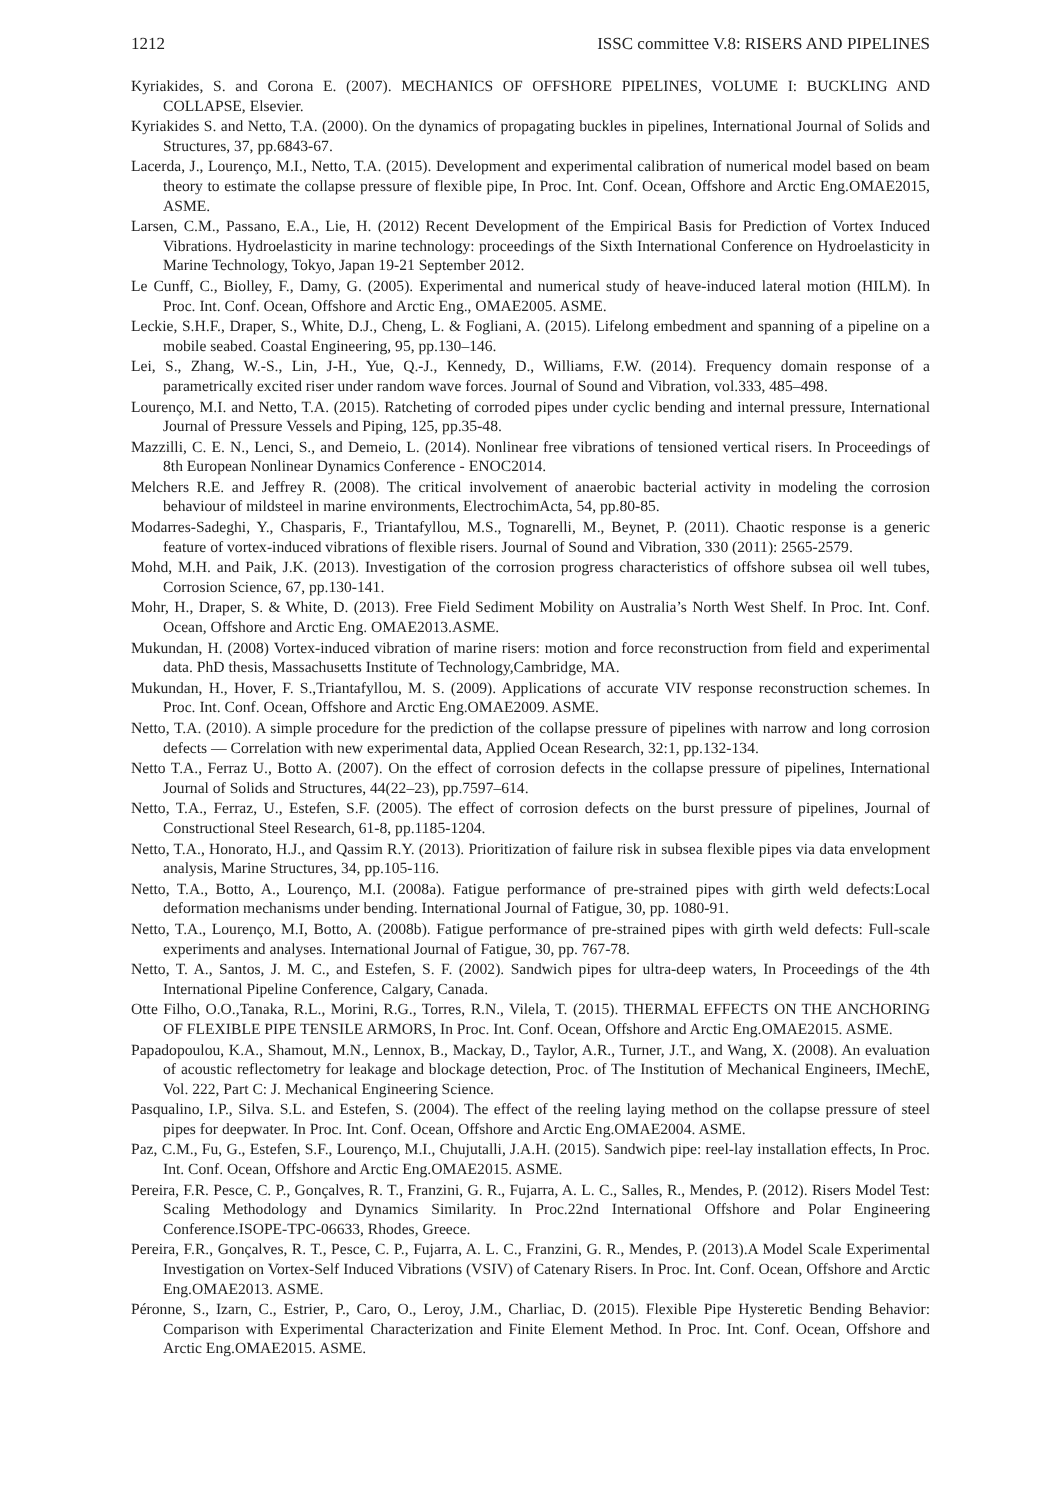1212 ISSC committee V.8: RISERS AND PIPELINES
Kyriakides, S. and Corona E. (2007). MECHANICS OF OFFSHORE PIPELINES, VOLUME I: BUCKLING AND COLLAPSE, Elsevier.
Kyriakides S. and Netto, T.A. (2000). On the dynamics of propagating buckles in pipelines, International Journal of Solids and Structures, 37, pp.6843-67.
Lacerda, J., Lourenço, M.I., Netto, T.A. (2015). Development and experimental calibration of numerical model based on beam theory to estimate the collapse pressure of flexible pipe, In Proc. Int. Conf. Ocean, Offshore and Arctic Eng.OMAE2015, ASME.
Larsen, C.M., Passano, E.A., Lie, H. (2012) Recent Development of the Empirical Basis for Prediction of Vortex Induced Vibrations. Hydroelasticity in marine technology: proceedings of the Sixth International Conference on Hydroelasticity in Marine Technology, Tokyo, Japan 19-21 September 2012.
Le Cunff, C., Biolley, F., Damy, G. (2005). Experimental and numerical study of heave-induced lateral motion (HILM). In Proc. Int. Conf. Ocean, Offshore and Arctic Eng., OMAE2005. ASME.
Leckie, S.H.F., Draper, S., White, D.J., Cheng, L. & Fogliani, A. (2015). Lifelong embedment and spanning of a pipeline on a mobile seabed. Coastal Engineering, 95, pp.130–146.
Lei, S., Zhang, W.-S., Lin, J-H., Yue, Q.-J., Kennedy, D., Williams, F.W. (2014). Frequency domain response of a parametrically excited riser under random wave forces. Journal of Sound and Vibration, vol.333, 485–498.
Lourenço, M.I. and Netto, T.A. (2015). Ratcheting of corroded pipes under cyclic bending and internal pressure, International Journal of Pressure Vessels and Piping, 125, pp.35-48.
Mazzilli, C. E. N., Lenci, S., and Demeio, L. (2014). Nonlinear free vibrations of tensioned vertical risers. In Proceedings of 8th European Nonlinear Dynamics Conference - ENOC2014.
Melchers R.E. and Jeffrey R. (2008). The critical involvement of anaerobic bacterial activity in modeling the corrosion behaviour of mildsteel in marine environments, ElectrochimActa, 54, pp.80-85.
Modarres-Sadeghi, Y., Chasparis, F., Triantafyllou, M.S., Tognarelli, M., Beynet, P. (2011). Chaotic response is a generic feature of vortex-induced vibrations of flexible risers. Journal of Sound and Vibration, 330 (2011): 2565-2579.
Mohd, M.H. and Paik, J.K. (2013). Investigation of the corrosion progress characteristics of offshore subsea oil well tubes, Corrosion Science, 67, pp.130-141.
Mohr, H., Draper, S. & White, D. (2013). Free Field Sediment Mobility on Australia’s North West Shelf. In Proc. Int. Conf. Ocean, Offshore and Arctic Eng. OMAE2013.ASME.
Mukundan, H. (2008) Vortex-induced vibration of marine risers: motion and force reconstruction from field and experimental data. PhD thesis, Massachusetts Institute of Technology,Cambridge, MA.
Mukundan, H., Hover, F. S.,Triantafyllou, M. S. (2009). Applications of accurate VIV response reconstruction schemes. In Proc. Int. Conf. Ocean, Offshore and Arctic Eng.OMAE2009. ASME.
Netto, T.A. (2010). A simple procedure for the prediction of the collapse pressure of pipelines with narrow and long corrosion defects — Correlation with new experimental data, Applied Ocean Research, 32:1, pp.132-134.
Netto T.A., Ferraz U., Botto A. (2007). On the effect of corrosion defects in the collapse pressure of pipelines, International Journal of Solids and Structures, 44(22–23), pp.7597–614.
Netto, T.A., Ferraz, U., Estefen, S.F. (2005). The effect of corrosion defects on the burst pressure of pipelines, Journal of Constructional Steel Research, 61-8, pp.1185-1204.
Netto, T.A., Honorato, H.J., and Qassim R.Y. (2013). Prioritization of failure risk in subsea flexible pipes via data envelopment analysis, Marine Structures, 34, pp.105-116.
Netto, T.A., Botto, A., Lourenço, M.I. (2008a). Fatigue performance of pre-strained pipes with girth weld defects:Local deformation mechanisms under bending. International Journal of Fatigue, 30, pp. 1080-91.
Netto, T.A., Lourenço, M.I, Botto, A. (2008b). Fatigue performance of pre-strained pipes with girth weld defects: Full-scale experiments and analyses. International Journal of Fatigue, 30, pp. 767-78.
Netto, T. A., Santos, J. M. C., and Estefen, S. F. (2002). Sandwich pipes for ultra-deep waters, In Proceedings of the 4th International Pipeline Conference, Calgary, Canada.
Otte Filho, O.O.,Tanaka, R.L., Morini, R.G., Torres, R.N., Vilela, T. (2015). THERMAL EFFECTS ON THE ANCHORING OF FLEXIBLE PIPE TENSILE ARMORS, In Proc. Int. Conf. Ocean, Offshore and Arctic Eng.OMAE2015. ASME.
Papadopoulou, K.A., Shamout, M.N., Lennox, B., Mackay, D., Taylor, A.R., Turner, J.T., and Wang, X. (2008). An evaluation of acoustic reflectometry for leakage and blockage detection, Proc. of The Institution of Mechanical Engineers, IMechE, Vol. 222, Part C: J. Mechanical Engineering Science.
Pasqualino, I.P., Silva. S.L. and Estefen, S. (2004). The effect of the reeling laying method on the collapse pressure of steel pipes for deepwater. In Proc. Int. Conf. Ocean, Offshore and Arctic Eng.OMAE2004. ASME.
Paz, C.M., Fu, G., Estefen, S.F., Lourenço, M.I., Chujutalli, J.A.H. (2015). Sandwich pipe: reel-lay installation effects, In Proc. Int. Conf. Ocean, Offshore and Arctic Eng.OMAE2015. ASME.
Pereira, F.R. Pesce, C. P., Gonçalves, R. T., Franzini, G. R., Fujarra, A. L. C., Salles, R., Mendes, P. (2012). Risers Model Test: Scaling Methodology and Dynamics Similarity. In Proc.22nd International Offshore and Polar Engineering Conference.ISOPE-TPC-06633, Rhodes, Greece.
Pereira, F.R., Gonçalves, R. T., Pesce, C. P., Fujarra, A. L. C., Franzini, G. R., Mendes, P. (2013).A Model Scale Experimental Investigation on Vortex-Self Induced Vibrations (VSIV) of Catenary Risers. In Proc. Int. Conf. Ocean, Offshore and Arctic Eng.OMAE2013. ASME.
Péronne, S., Izarn, C., Estrier, P., Caro, O., Leroy, J.M., Charliac, D. (2015). Flexible Pipe Hysteretic Bending Behavior: Comparison with Experimental Characterization and Finite Element Method. In Proc. Int. Conf. Ocean, Offshore and Arctic Eng.OMAE2015. ASME.